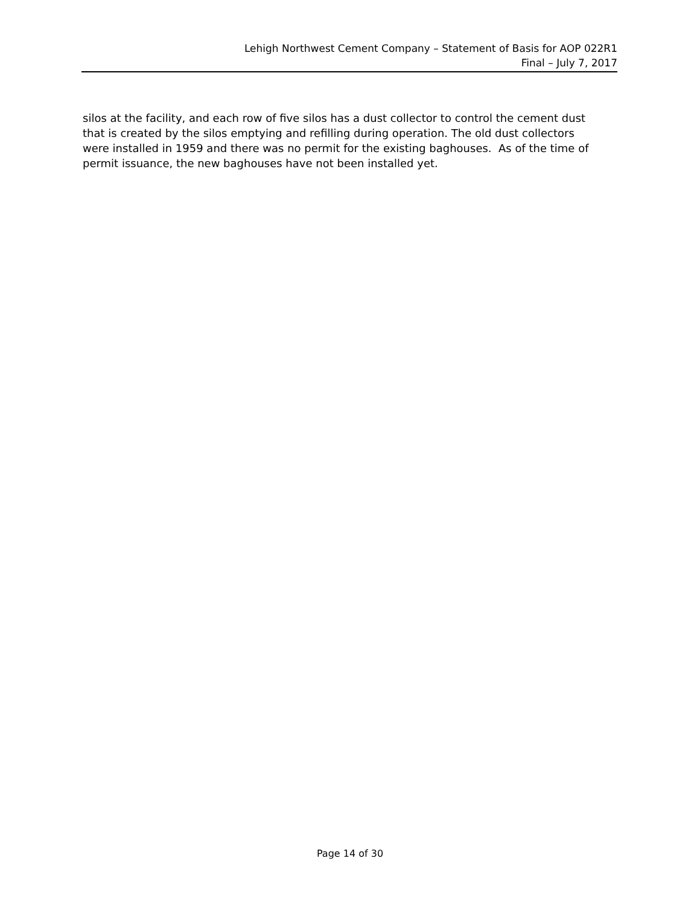Lehigh Northwest Cement Company – Statement of Basis for AOP 022R1
Final – July 7, 2017
silos at the facility, and each row of five silos has a dust collector to control the cement dust that is created by the silos emptying and refilling during operation. The old dust collectors were installed in 1959 and there was no permit for the existing baghouses. As of the time of permit issuance, the new baghouses have not been installed yet.
Page 14 of 30